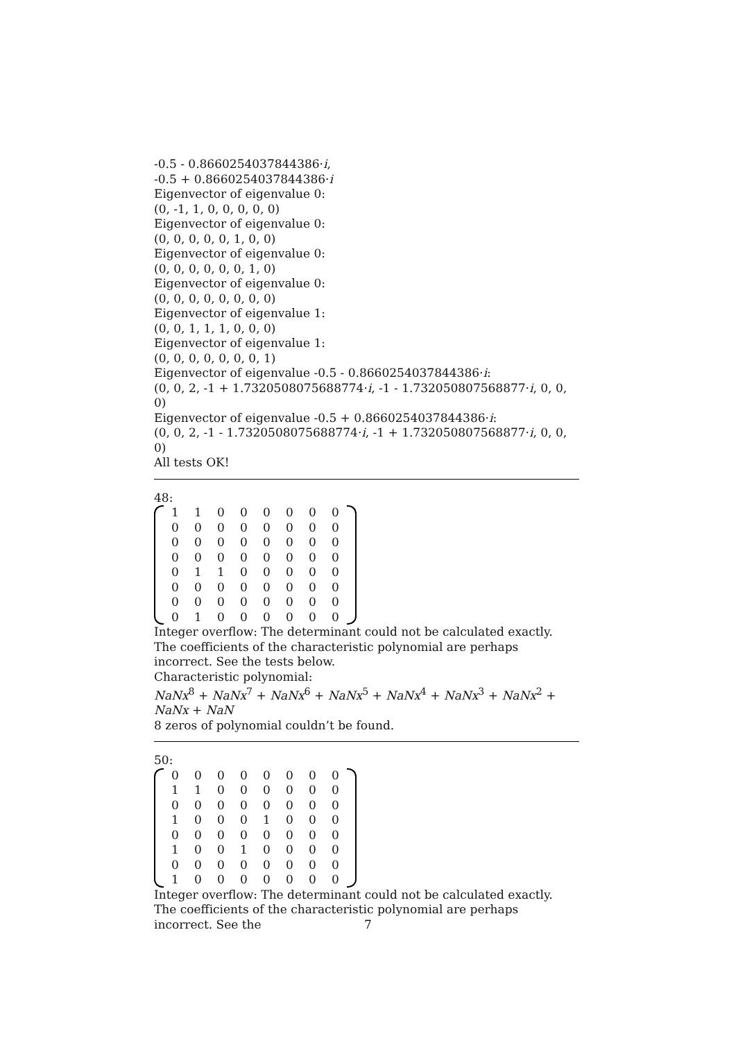-0.5 - 0.8660254037844386·i,
-0.5 + 0.8660254037844386·i
Eigenvector of eigenvalue 0:
(0, -1, 1, 0, 0, 0, 0, 0)
Eigenvector of eigenvalue 0:
(0, 0, 0, 0, 0, 1, 0, 0)
Eigenvector of eigenvalue 0:
(0, 0, 0, 0, 0, 0, 1, 0)
Eigenvector of eigenvalue 0:
(0, 0, 0, 0, 0, 0, 0, 0)
Eigenvector of eigenvalue 1:
(0, 0, 1, 1, 1, 0, 0, 0)
Eigenvector of eigenvalue 1:
(0, 0, 0, 0, 0, 0, 0, 1)
Eigenvector of eigenvalue -0.5 - 0.8660254037844386·i:
(0, 0, 2, -1 + 1.7320508075688774·i, -1 - 1.732050807568877·i, 0, 0, 0)
Eigenvector of eigenvalue -0.5 + 0.8660254037844386·i:
(0, 0, 2, -1 - 1.7320508075688774·i, -1 + 1.732050807568877·i, 0, 0, 0)
All tests OK!
48:
| 1 | 1 | 0 | 0 | 0 | 0 | 0 | 0 |
| 0 | 0 | 0 | 0 | 0 | 0 | 0 | 0 |
| 0 | 0 | 0 | 0 | 0 | 0 | 0 | 0 |
| 0 | 0 | 0 | 0 | 0 | 0 | 0 | 0 |
| 0 | 1 | 1 | 0 | 0 | 0 | 0 | 0 |
| 0 | 0 | 0 | 0 | 0 | 0 | 0 | 0 |
| 0 | 0 | 0 | 0 | 0 | 0 | 0 | 0 |
| 0 | 1 | 0 | 0 | 0 | 0 | 0 | 0 |
Integer overflow: The determinant could not be calculated exactly.
The coefficients of the characteristic polynomial are perhaps incorrect. See the tests below.
Characteristic polynomial:
NaNx<sup>8</sup> + NaNx<sup>7</sup> + NaNx<sup>6</sup> + NaNx<sup>5</sup> + NaNx<sup>4</sup> + NaNx<sup>3</sup> + NaNx<sup>2</sup> + NaNx + NaN
8 zeros of polynomial couldn’t be found.
50:
| 0 | 0 | 0 | 0 | 0 | 0 | 0 | 0 |
| 1 | 1 | 0 | 0 | 0 | 0 | 0 | 0 |
| 0 | 0 | 0 | 0 | 0 | 0 | 0 | 0 |
| 1 | 0 | 0 | 0 | 1 | 0 | 0 | 0 |
| 0 | 0 | 0 | 0 | 0 | 0 | 0 | 0 |
| 1 | 0 | 0 | 1 | 0 | 0 | 0 | 0 |
| 0 | 0 | 0 | 0 | 0 | 0 | 0 | 0 |
| 1 | 0 | 0 | 0 | 0 | 0 | 0 | 0 |
Integer overflow: The determinant could not be calculated exactly.
The coefficients of the characteristic polynomial are perhaps incorrect. See the
7